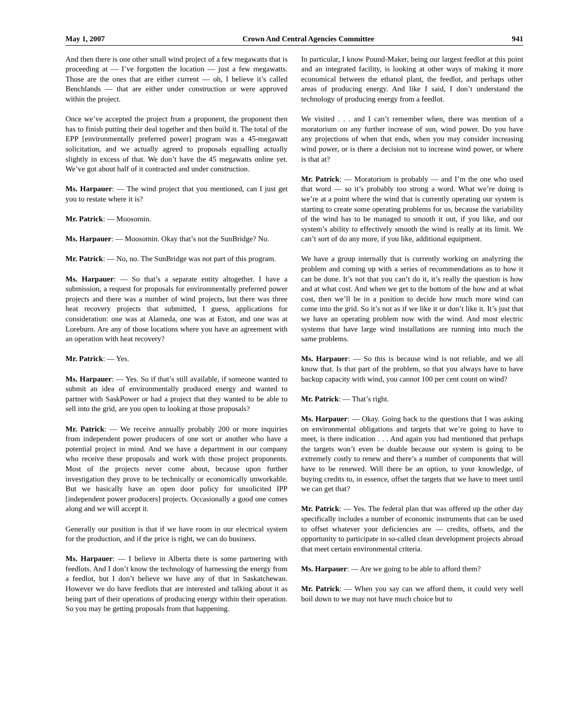May 1, 2007 Crown And Central Agencies Committee 941
And then there is one other small wind project of a few megawatts that is proceeding at — I’ve forgotten the location — just a few megawatts. Those are the ones that are either current — oh, I believe it’s called Benchlands — that are either under construction or were approved within the project.
Once we’ve accepted the project from a proponent, the proponent then has to finish putting their deal together and then build it. The total of the EPP [environmentally preferred power] program was a 45-megawatt solicitation, and we actually agreed to proposals equalling actually slightly in excess of that. We don’t have the 45 megawatts online yet. We’ve got about half of it contracted and under construction.
Ms. Harpauer: — The wind project that you mentioned, can I just get you to restate where it is?
Mr. Patrick: — Moosomin.
Ms. Harpauer: — Moosomin. Okay that’s not the SunBridge? No.
Mr. Patrick: — No, no. The SunBridge was not part of this program.
Ms. Harpauer: — So that’s a separate entity altogether. I have a submission, a request for proposals for environmentally preferred power projects and there was a number of wind projects, but there was three heat recovery projects that submitted, I guess, applications for consideration: one was at Alameda, one was at Eston, and one was at Loreburn. Are any of those locations where you have an agreement with an operation with heat recovery?
Mr. Patrick: — Yes.
Ms. Harpauer: — Yes. So if that’s still available, if someone wanted to submit an idea of environmentally produced energy and wanted to partner with SaskPower or had a project that they wanted to be able to sell into the grid, are you open to looking at those proposals?
Mr. Patrick: — We receive annually probably 200 or more inquiries from independent power producers of one sort or another who have a potential project in mind. And we have a department in our company who receive these proposals and work with those project proponents. Most of the projects never come about, because upon further investigation they prove to be technically or economically unworkable. But we basically have an open door policy for unsolicited IPP [independent power producers] projects. Occasionally a good one comes along and we will accept it.
Generally our position is that if we have room in our electrical system for the production, and if the price is right, we can do business.
Ms. Harpauer: — I believe in Alberta there is some partnering with feedlots. And I don’t know the technology of harnessing the energy from a feedlot, but I don’t believe we have any of that in Saskatchewan. However we do have feedlots that are interested and talking about it as being part of their operations of producing energy within their operation. So you may be getting proposals from that happening.
In particular, I know Pound-Maker, being our largest feedlot at this point and an integrated facility, is looking at other ways of making it more economical between the ethanol plant, the feedlot, and perhaps other areas of producing energy. And like I said, I don’t understand the technology of producing energy from a feedlot.
We visited . . . and I can’t remember when, there was mention of a moratorium on any further increase of sun, wind power. Do you have any projections of when that ends, when you may consider increasing wind power, or is there a decision not to increase wind power, or where is that at?
Mr. Patrick: — Moratorium is probably — and I’m the one who used that word — so it’s probably too strong a word. What we’re doing is we’re at a point where the wind that is currently operating our system is starting to create some operating problems for us, because the variability of the wind has to be managed to smooth it out, if you like, and our system’s ability to effectively smooth the wind is really at its limit. We can’t sort of do any more, if you like, additional equipment.
We have a group internally that is currently working on analyzing the problem and coming up with a series of recommendations as to how it can be done. It’s not that you can’t do it, it’s really the question is how and at what cost. And when we get to the bottom of the how and at what cost, then we’ll be in a position to decide how much more wind can come into the grid. So it’s not as if we like it or don’t like it. It’s just that we have an operating problem now with the wind. And most electric systems that have large wind installations are running into much the same problems.
Ms. Harpauer: — So this is because wind is not reliable, and we all know that. Is that part of the problem, so that you always have to have backup capacity with wind, you cannot 100 per cent count on wind?
Mr. Patrick: — That’s right.
Ms. Harpauer: — Okay. Going back to the questions that I was asking on environmental obligations and targets that we’re going to have to meet, is there indication . . . And again you had mentioned that perhaps the targets won’t even be doable because our system is going to be extremely costly to renew and there’s a number of components that will have to be renewed. Will there be an option, to your knowledge, of buying credits to, in essence, offset the targets that we have to meet until we can get that?
Mr. Patrick: — Yes. The federal plan that was offered up the other day specifically includes a number of economic instruments that can be used to offset whatever your deficiencies are — credits, offsets, and the opportunity to participate in so-called clean development projects abroad that meet certain environmental criteria.
Ms. Harpauer: — Are we going to be able to afford them?
Mr. Patrick: — When you say can we afford them, it could very well boil down to we may not have much choice but to